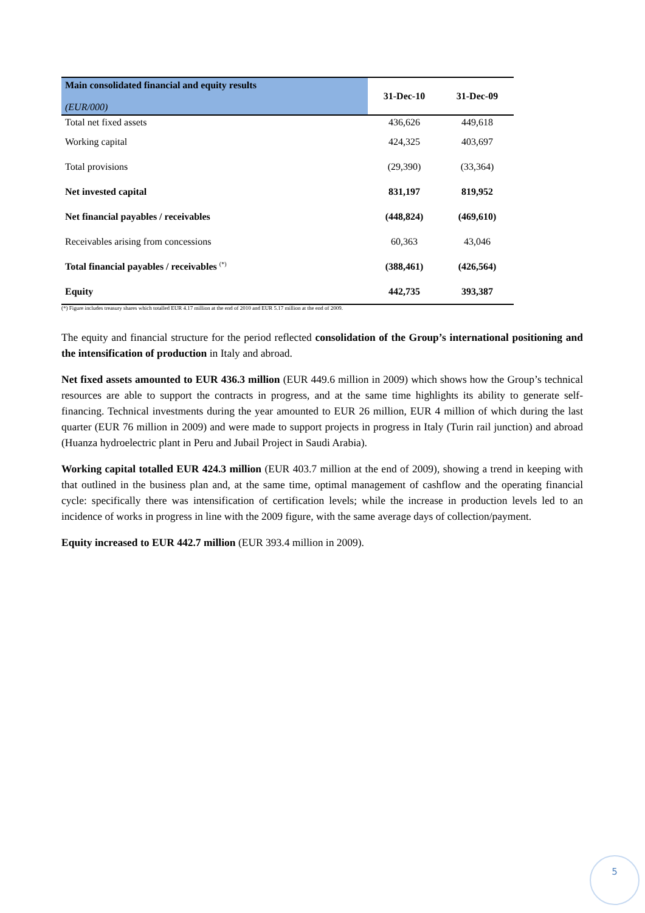| Main consolidated financial and equity results (EUR/000) | 31-Dec-10 | 31-Dec-09 |
| --- | --- | --- |
| Total net fixed assets | 436,626 | 449,618 |
| Working capital | 424,325 | 403,697 |
| Total provisions | (29,390) | (33,364) |
| Net invested capital | 831,197 | 819,952 |
| Net financial payables / receivables | (448,824) | (469,610) |
| Receivables arising from concessions | 60,363 | 43,046 |
| Total financial payables / receivables <sup>(*)</sup> | (388,461) | (426,564) |
| Equity | 442,735 | 393,387 |
(*) Figure includes treasury shares which totalled EUR 4.17 million at the end of 2010 and EUR 5.17 million at the end of 2009.
The equity and financial structure for the period reflected consolidation of the Group’s international positioning and the intensification of production in Italy and abroad.
Net fixed assets amounted to EUR 436.3 million (EUR 449.6 million in 2009) which shows how the Group’s technical resources are able to support the contracts in progress, and at the same time highlights its ability to generate self-financing. Technical investments during the year amounted to EUR 26 million, EUR 4 million of which during the last quarter (EUR 76 million in 2009) and were made to support projects in progress in Italy (Turin rail junction) and abroad (Huanza hydroelectric plant in Peru and Jubail Project in Saudi Arabia).
Working capital totalled EUR 424.3 million (EUR 403.7 million at the end of 2009), showing a trend in keeping with that outlined in the business plan and, at the same time, optimal management of cashflow and the operating financial cycle: specifically there was intensification of certification levels; while the increase in production levels led to an incidence of works in progress in line with the 2009 figure, with the same average days of collection/payment.
Equity increased to EUR 442.7 million (EUR 393.4 million in 2009).
5